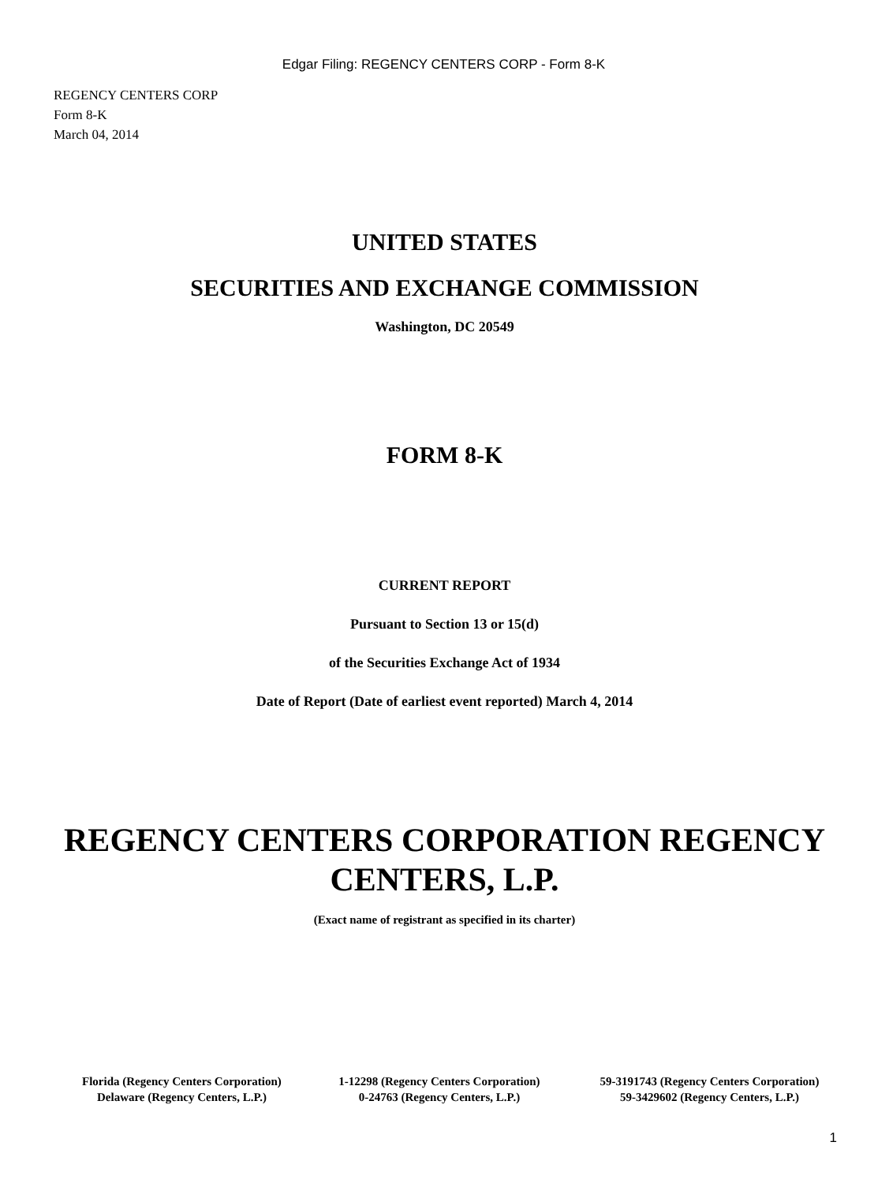Edgar Filing: REGENCY CENTERS CORP - Form 8-K
REGENCY CENTERS CORP
Form 8-K
March 04, 2014
UNITED STATES
SECURITIES AND EXCHANGE COMMISSION
Washington, DC 20549
FORM 8-K
CURRENT REPORT
Pursuant to Section 13 or 15(d)
of the Securities Exchange Act of 1934
Date of Report (Date of earliest event reported) March 4, 2014
REGENCY CENTERS CORPORATION REGENCY
CENTERS, L.P.
(Exact name of registrant as specified in its charter)
| Florida (Regency Centers Corporation) Delaware (Regency Centers, L.P.) | 1-12298 (Regency Centers Corporation) 0-24763 (Regency Centers, L.P.) | 59-3191743 (Regency Centers Corporation) 59-3429602 (Regency Centers, L.P.) |
1